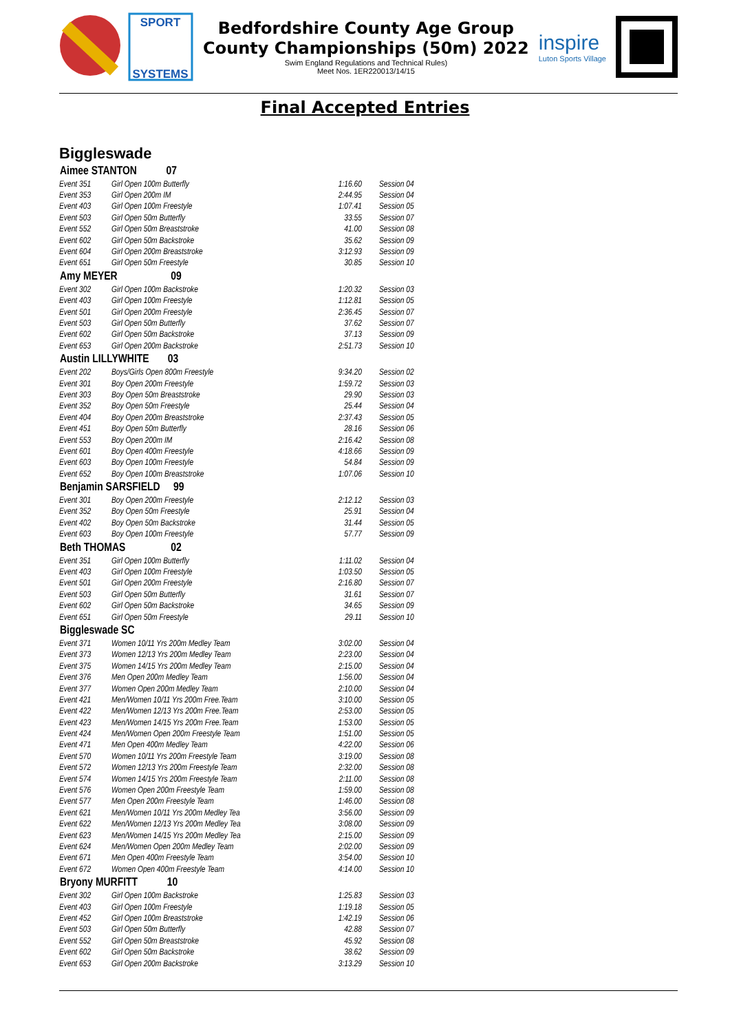SPORT
SYSTEMS
Bedfordshire County Age Group
County Championships (50m) 2022
Swim England Regulations and Technical Rules)
Meet Nos. 1ER220013/14/15
inspire
Luton Sports Village
Final Accepted Entries
Biggleswade
| Aimee STANTON 07 | | | |
| --- | --- | --- | --- |
| Event 351 | Girl Open 100m Butterfly | 1:16.60 | Session 04 |
| Event 353 | Girl Open 200m IM | 2:44.95 | Session 04 |
| Event 403 | Girl Open 100m Freestyle | 1:07.41 | Session 05 |
| Event 503 | Girl Open 50m Butterfly | 33.55 | Session 07 |
| Event 552 | Girl Open 50m Breaststroke | 41.00 | Session 08 |
| Event 602 | Girl Open 50m Backstroke | 35.62 | Session 09 |
| Event 604 | Girl Open 200m Breaststroke | 3:12.93 | Session 09 |
| Event 651 | Girl Open 50m Freestyle | 30.85 | Session 10 |
| Amy MEYER 09 | | | |
| Event 302 | Girl Open 100m Backstroke | 1:20.32 | Session 03 |
| Event 403 | Girl Open 100m Freestyle | 1:12.81 | Session 05 |
| Event 501 | Girl Open 200m Freestyle | 2:36.45 | Session 07 |
| Event 503 | Girl Open 50m Butterfly | 37.62 | Session 07 |
| Event 602 | Girl Open 50m Backstroke | 37.13 | Session 09 |
| Event 653 | Girl Open 200m Backstroke | 2:51.73 | Session 10 |
| Austin LILLYWHITE 03 | | | |
| Event 202 | Boys/Girls Open 800m Freestyle | 9:34.20 | Session 02 |
| Event 301 | Boy Open 200m Freestyle | 1:59.72 | Session 03 |
| Event 303 | Boy Open 50m Breaststroke | 29.90 | Session 03 |
| Event 352 | Boy Open 50m Freestyle | 25.44 | Session 04 |
| Event 404 | Boy Open 200m Breaststroke | 2:37.43 | Session 05 |
| Event 451 | Boy Open 50m Butterfly | 28.16 | Session 06 |
| Event 553 | Boy Open 200m IM | 2:16.42 | Session 08 |
| Event 601 | Boy Open 400m Freestyle | 4:18.66 | Session 09 |
| Event 603 | Boy Open 100m Freestyle | 54.84 | Session 09 |
| Event 652 | Boy Open 100m Breaststroke | 1:07.06 | Session 10 |
| Benjamin SARSFIELD 99 | | | |
| Event 301 | Boy Open 200m Freestyle | 2:12.12 | Session 03 |
| Event 352 | Boy Open 50m Freestyle | 25.91 | Session 04 |
| Event 402 | Boy Open 50m Backstroke | 31.44 | Session 05 |
| Event 603 | Boy Open 100m Freestyle | 57.77 | Session 09 |
| Beth THOMAS 02 | | | |
| Event 351 | Girl Open 100m Butterfly | 1:11.02 | Session 04 |
| Event 403 | Girl Open 100m Freestyle | 1:03.50 | Session 05 |
| Event 501 | Girl Open 200m Freestyle | 2:16.80 | Session 07 |
| Event 503 | Girl Open 50m Butterfly | 31.61 | Session 07 |
| Event 602 | Girl Open 50m Backstroke | 34.65 | Session 09 |
| Event 651 | Girl Open 50m Freestyle | 29.11 | Session 10 |
| Biggleswade SC | | | |
| Event 371 | Women 10/11 Yrs 200m Medley Team | 3:02.00 | Session 04 |
| Event 373 | Women 12/13 Yrs 200m Medley Team | 2:23.00 | Session 04 |
| Event 375 | Women 14/15 Yrs 200m Medley Team | 2:15.00 | Session 04 |
| Event 376 | Men Open 200m Medley Team | 1:56.00 | Session 04 |
| Event 377 | Women Open 200m Medley Team | 2:10.00 | Session 04 |
| Event 421 | Men/Women 10/11 Yrs 200m Free.Team | 3:10.00 | Session 05 |
| Event 422 | Men/Women 12/13 Yrs 200m Free.Team | 2:53.00 | Session 05 |
| Event 423 | Men/Women 14/15 Yrs 200m Free.Team | 1:53.00 | Session 05 |
| Event 424 | Men/Women Open 200m Freestyle Team | 1:51.00 | Session 05 |
| Event 471 | Men Open 400m Medley Team | 4:22.00 | Session 06 |
| Event 570 | Women 10/11 Yrs 200m Freestyle Team | 3:19.00 | Session 08 |
| Event 572 | Women 12/13 Yrs 200m Freestyle Team | 2:32.00 | Session 08 |
| Event 574 | Women 14/15 Yrs 200m Freestyle Team | 2:11.00 | Session 08 |
| Event 576 | Women Open 200m Freestyle Team | 1:59.00 | Session 08 |
| Event 577 | Men Open 200m Freestyle Team | 1:46.00 | Session 08 |
| Event 621 | Men/Women 10/11 Yrs 200m Medley Tea | 3:56.00 | Session 09 |
| Event 622 | Men/Women 12/13 Yrs 200m Medley Tea | 3:08.00 | Session 09 |
| Event 623 | Men/Women 14/15 Yrs 200m Medley Tea | 2:15.00 | Session 09 |
| Event 624 | Men/Women Open 200m Medley Team | 2:02.00 | Session 09 |
| Event 671 | Men Open 400m Freestyle Team | 3:54.00 | Session 10 |
| Event 672 | Women Open 400m Freestyle Team | 4:14.00 | Session 10 |
| Bryony MURFITT 10 | | | |
| Event 302 | Girl Open 100m Backstroke | 1:25.83 | Session 03 |
| Event 403 | Girl Open 100m Freestyle | 1:19.18 | Session 05 |
| Event 452 | Girl Open 100m Breaststroke | 1:42.19 | Session 06 |
| Event 503 | Girl Open 50m Butterfly | 42.88 | Session 07 |
| Event 552 | Girl Open 50m Breaststroke | 45.92 | Session 08 |
| Event 602 | Girl Open 50m Backstroke | 38.62 | Session 09 |
| Event 653 | Girl Open 200m Backstroke | 3:13.29 | Session 10 |